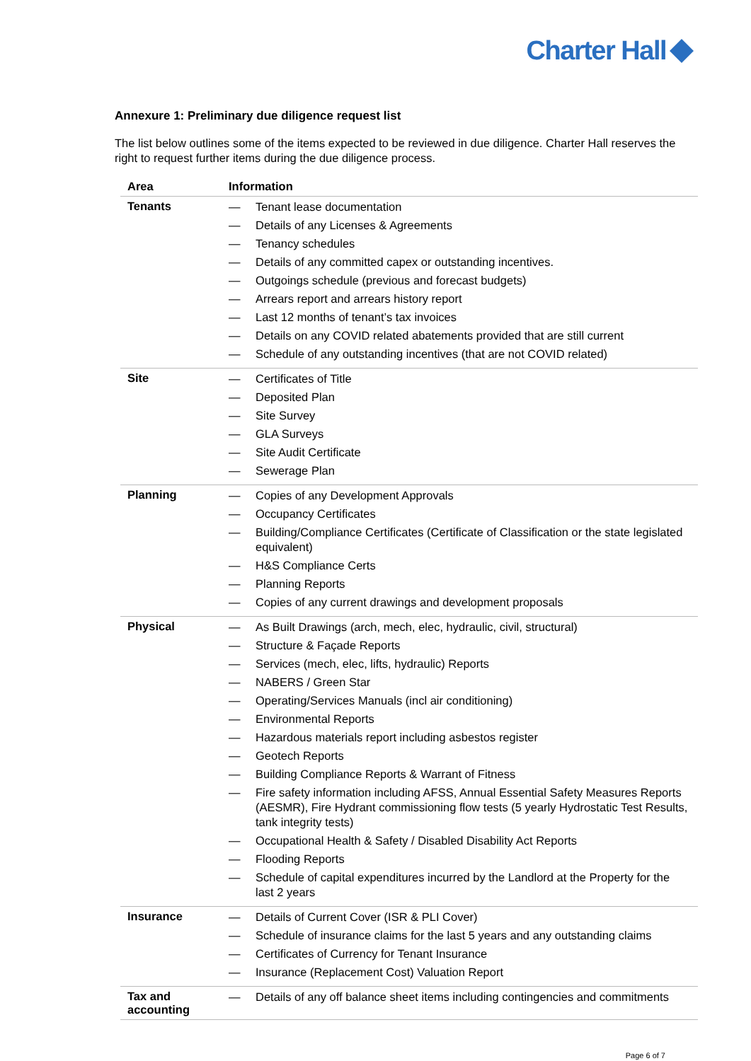Charter Hall
Annexure 1: Preliminary due diligence request list
The list below outlines some of the items expected to be reviewed in due diligence. Charter Hall reserves the right to request further items during the due diligence process.
| Area | Information |
| --- | --- |
| Tenants | — Tenant lease documentation — Details of any Licenses & Agreements — Tenancy schedules — Details of any committed capex or outstanding incentives. — Outgoings schedule (previous and forecast budgets) — Arrears report and arrears history report — Last 12 months of tenant’s tax invoices — Details on any COVID related abatements provided that are still current — Schedule of any outstanding incentives (that are not COVID related) |
| Site | — Certificates of Title — Deposited Plan — Site Survey — GLA Surveys — Site Audit Certificate — Sewerage Plan |
| Planning | — Copies of any Development Approvals — Occupancy Certificates — Building/Compliance Certificates (Certificate of Classification or the state legislated equivalent) — H&S Compliance Certs — Planning Reports — Copies of any current drawings and development proposals |
| Physical | — As Built Drawings (arch, mech, elec, hydraulic, civil, structural) — Structure & Façade Reports — Services (mech, elec, lifts, hydraulic) Reports — NABERS / Green Star — Operating/Services Manuals (incl air conditioning) — Environmental Reports — Hazardous materials report including asbestos register — Geotech Reports — Building Compliance Reports & Warrant of Fitness — Fire safety information including AFSS, Annual Essential Safety Measures Reports (AESMR), Fire Hydrant commissioning flow tests (5 yearly Hydrostatic Test Results, tank integrity tests) — Occupational Health & Safety / Disabled Disability Act Reports — Flooding Reports — Schedule of capital expenditures incurred by the Landlord at the Property for the last 2 years |
| Insurance | — Details of Current Cover (ISR & PLI Cover) — Schedule of insurance claims for the last 5 years and any outstanding claims — Certificates of Currency for Tenant Insurance — Insurance (Replacement Cost) Valuation Report |
| Tax and accounting | — Details of any off balance sheet items including contingencies and commitments |
Page 6 of 7